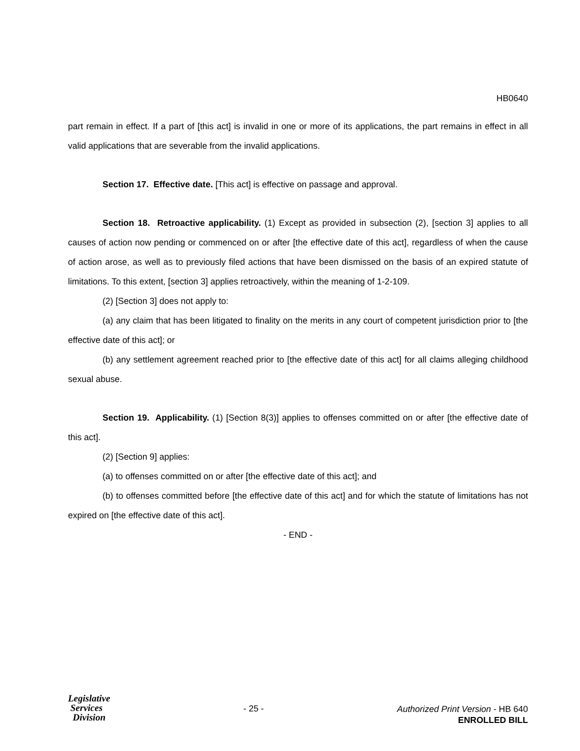HB0640
part remain in effect. If a part of [this act] is invalid in one or more of its applications, the part remains in effect in all valid applications that are severable from the invalid applications.
Section 17. Effective date. [This act] is effective on passage and approval.
Section 18. Retroactive applicability. (1) Except as provided in subsection (2), [section 3] applies to all causes of action now pending or commenced on or after [the effective date of this act], regardless of when the cause of action arose, as well as to previously filed actions that have been dismissed on the basis of an expired statute of limitations. To this extent, [section 3] applies retroactively, within the meaning of 1-2-109.
(2) [Section 3] does not apply to:
(a) any claim that has been litigated to finality on the merits in any court of competent jurisdiction prior to [the effective date of this act]; or
(b) any settlement agreement reached prior to [the effective date of this act] for all claims alleging childhood sexual abuse.
Section 19. Applicability. (1) [Section 8(3)] applies to offenses committed on or after [the effective date of this act].
(2) [Section 9] applies:
(a) to offenses committed on or after [the effective date of this act]; and
(b) to offenses committed before [the effective date of this act] and for which the statute of limitations has not expired on [the effective date of this act].
- END -
Legislative
Services
Division
- 25 -
Authorized Print Version - HB 640
ENROLLED BILL